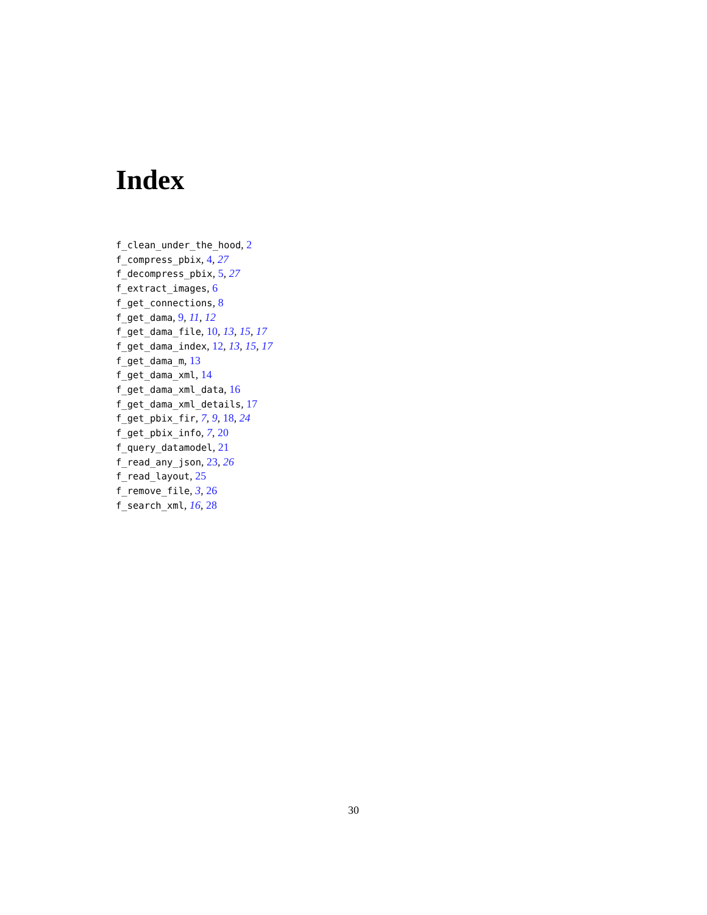Index
f_clean_under_the_hood, 2
f_compress_pbix, 4, 27
f_decompress_pbix, 5, 27
f_extract_images, 6
f_get_connections, 8
f_get_dama, 9, 11, 12
f_get_dama_file, 10, 13, 15, 17
f_get_dama_index, 12, 13, 15, 17
f_get_dama_m, 13
f_get_dama_xml, 14
f_get_dama_xml_data, 16
f_get_dama_xml_details, 17
f_get_pbix_fir, 7, 9, 18, 24
f_get_pbix_info, 7, 20
f_query_datamodel, 21
f_read_any_json, 23, 26
f_read_layout, 25
f_remove_file, 3, 26
f_search_xml, 16, 28
30